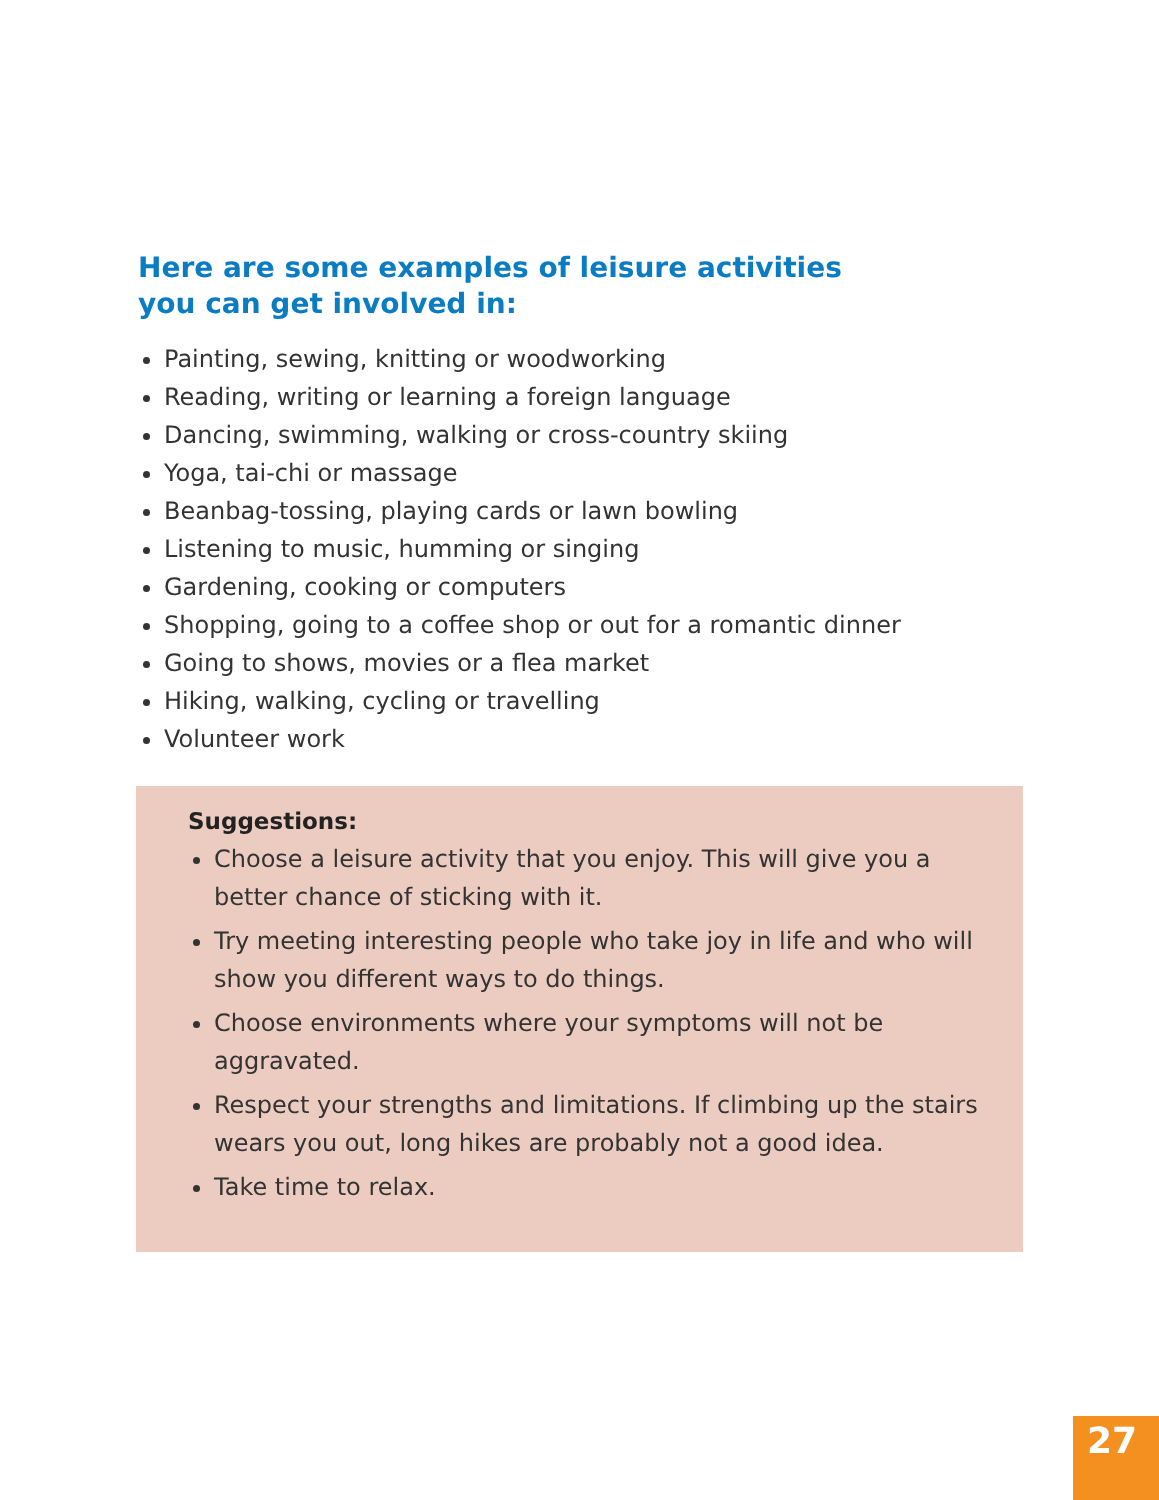Here are some examples of leisure activities you can get involved in:
Painting, sewing, knitting or woodworking
Reading, writing or learning a foreign language
Dancing, swimming, walking or cross-country skiing
Yoga, tai-chi or massage
Beanbag-tossing, playing cards or lawn bowling
Listening to music, humming or singing
Gardening, cooking or computers
Shopping, going to a coffee shop or out for a romantic dinner
Going to shows, movies or a flea market
Hiking, walking, cycling or travelling
Volunteer work
Suggestions:
Choose a leisure activity that you enjoy. This will give you a better chance of sticking with it.
Try meeting interesting people who take joy in life and who will show you different ways to do things.
Choose environments where your symptoms will not be aggravated.
Respect your strengths and limitations. If climbing up the stairs wears you out, long hikes are probably not a good idea.
Take time to relax.
27